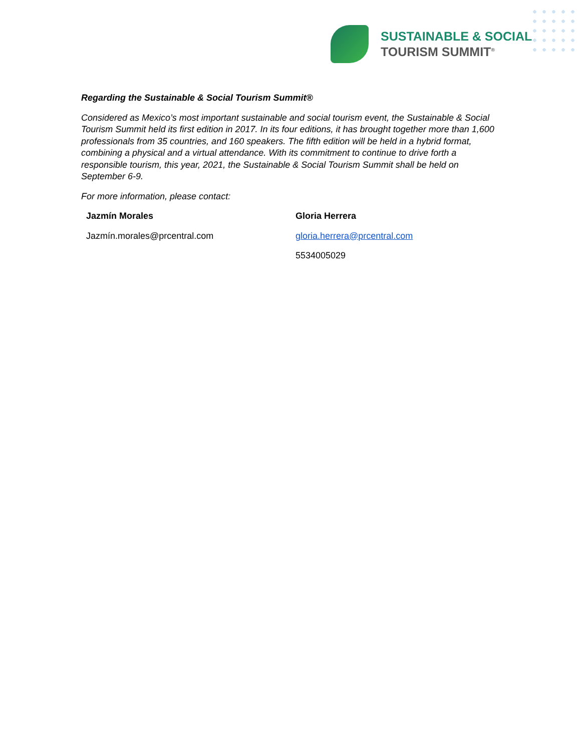SUSTAINABLE & SOCIAL
TOURISM SUMMIT<sup>®</sup>
Regarding the Sustainable & Social Tourism Summit®
Considered as Mexico’s most important sustainable and social tourism event, the Sustainable & Social Tourism Summit held its first edition in 2017. In its four editions, it has brought together more than 1,600 professionals from 35 countries, and 160 speakers. The fifth edition will be held in a hybrid format, combining a physical and a virtual attendance. With its commitment to continue to drive forth a responsible tourism, this year, 2021, the Sustainable & Social Tourism Summit shall be held on September 6-9.
For more information, please contact:
Jazmín Morales
Jazmín.morales@prcentral.com
Gloria Herrera
gloria.herrera@prcentral.com
5534005029